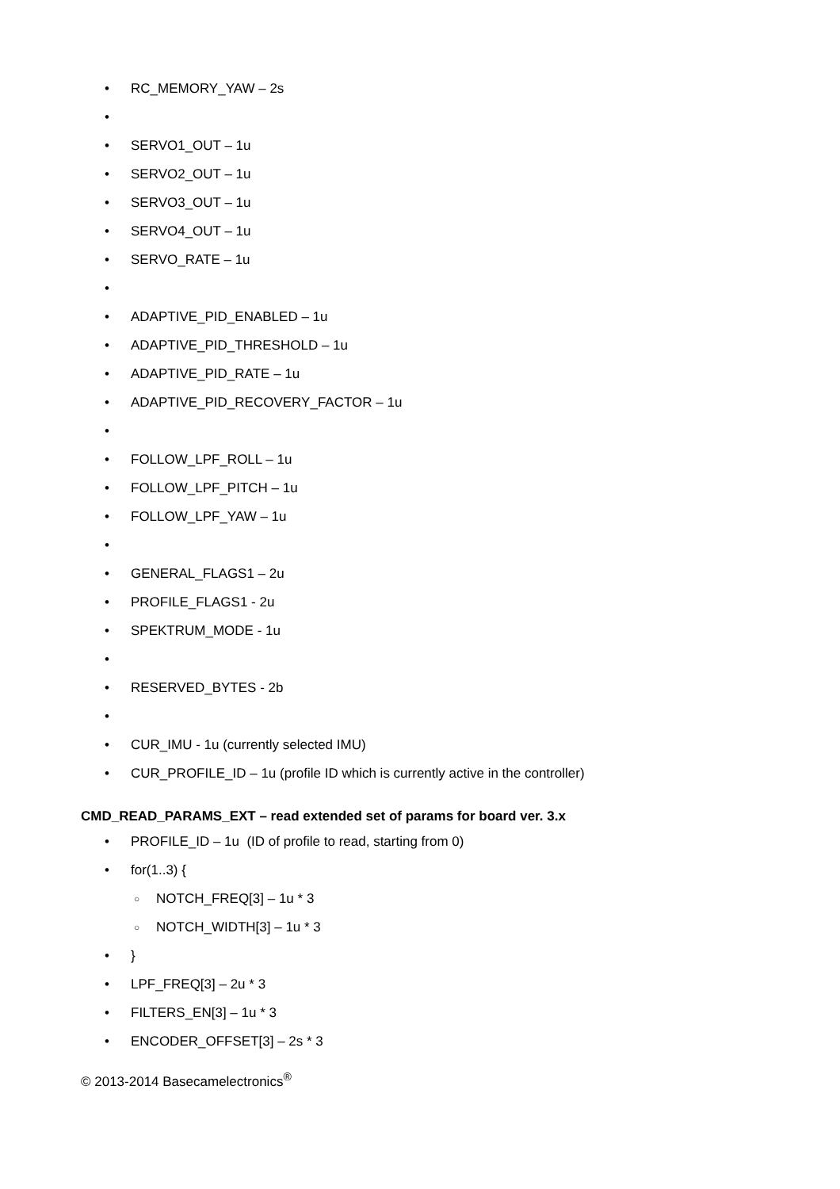• RC_MEMORY_YAW – 2s
•
• SERVO1_OUT – 1u
• SERVO2_OUT – 1u
• SERVO3_OUT – 1u
• SERVO4_OUT – 1u
• SERVO_RATE – 1u
•
• ADAPTIVE_PID_ENABLED – 1u
• ADAPTIVE_PID_THRESHOLD – 1u
• ADAPTIVE_PID_RATE – 1u
• ADAPTIVE_PID_RECOVERY_FACTOR – 1u
•
• FOLLOW_LPF_ROLL – 1u
• FOLLOW_LPF_PITCH – 1u
• FOLLOW_LPF_YAW – 1u
•
• GENERAL_FLAGS1 – 2u
• PROFILE_FLAGS1 - 2u
• SPEKTRUM_MODE - 1u
•
• RESERVED_BYTES - 2b
•
• CUR_IMU - 1u (currently selected IMU)
• CUR_PROFILE_ID – 1u (profile ID which is currently active in the controller)
CMD_READ_PARAMS_EXT – read extended set of params for board ver. 3.x
• PROFILE_ID – 1u (ID of profile to read, starting from 0)
• for(1..3) {
○ NOTCH_FREQ[3] – 1u * 3
○ NOTCH_WIDTH[3] – 1u * 3
• }
• LPF_FREQ[3] – 2u * 3
• FILTERS_EN[3] – 1u * 3
• ENCODER_OFFSET[3] – 2s * 3
© 2013-2014 Basecamelectronics<sup>®</sup>